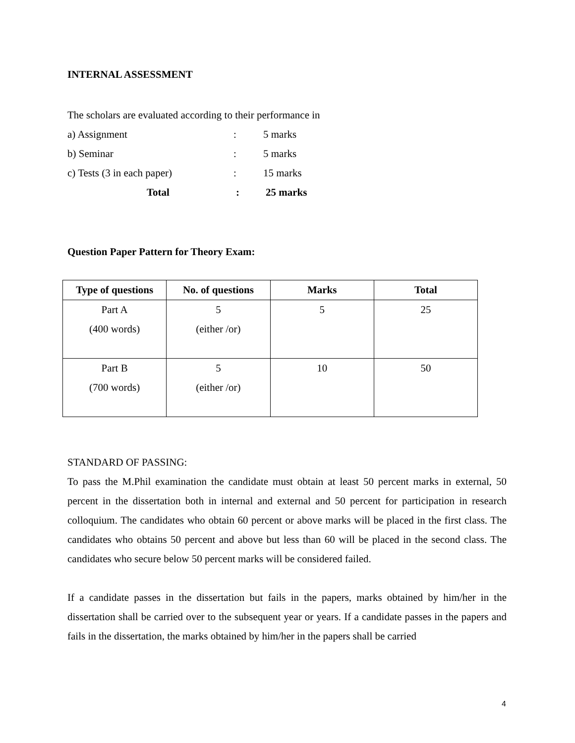INTERNAL ASSESSMENT
The scholars are evaluated according to their performance in
a) Assignment: 5 marks
b) Seminar: 5 marks
c) Tests (3 in each paper): 15 marks
Total: 25 marks
Question Paper Pattern for Theory Exam:
| Type of questions | No. of questions | Marks | Total |
| --- | --- | --- | --- |
| Part A (400 words) | 5 (either /or) | 5 | 25 |
| Part B (700 words) | 5 (either /or) | 10 | 50 |
STANDARD OF PASSING:
To pass the M.Phil examination the candidate must obtain at least 50 percent marks in external, 50 percent in the dissertation both in internal and external and 50 percent for participation in research colloquium. The candidates who obtain 60 percent or above marks will be placed in the first class. The candidates who obtains 50 percent and above but less than 60 will be placed in the second class. The candidates who secure below 50 percent marks will be considered failed.
If a candidate passes in the dissertation but fails in the papers, marks obtained by him/her in the dissertation shall be carried over to the subsequent year or years. If a candidate passes in the papers and fails in the dissertation, the marks obtained by him/her in the papers shall be carried
4